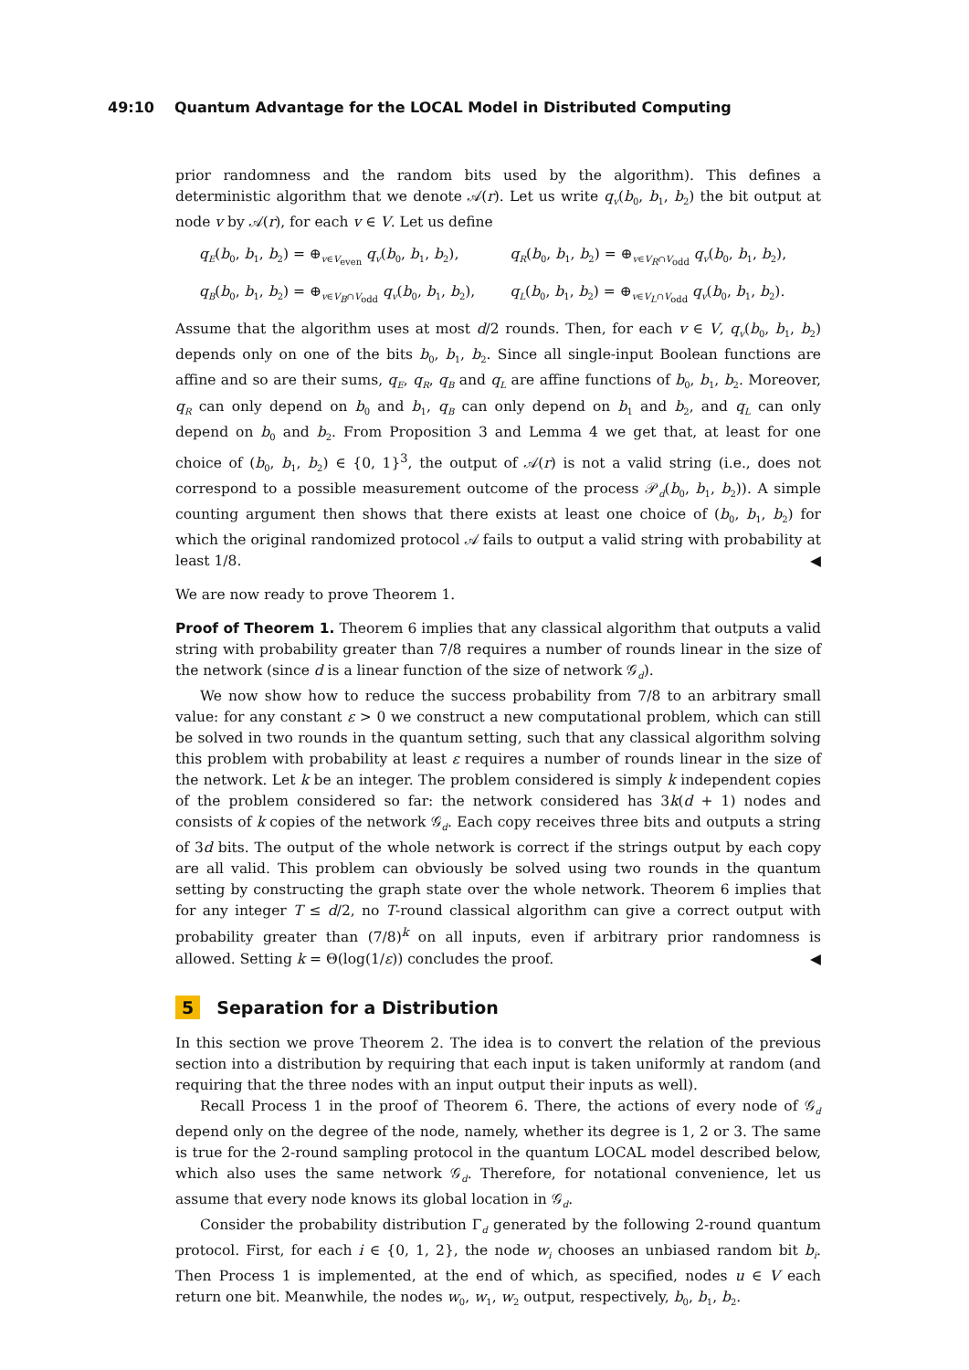49:10 Quantum Advantage for the LOCAL Model in Distributed Computing
prior randomness and the random bits used by the algorithm). This defines a deterministic algorithm that we denote 𝒜(r). Let us write q<sub>v</sub>(b<sub>0</sub>, b<sub>1</sub>, b<sub>2</sub>) the bit output at node v by 𝒜(r), for each v ∈ V. Let us define
q<sub>E</sub>(b<sub>0</sub>, b<sub>1</sub>, b<sub>2</sub>) = ⊕<sub>v∈V<sub>even</sub></sub> q<sub>v</sub>(b<sub>0</sub>, b<sub>1</sub>, b<sub>2</sub>),
q<sub>R</sub>(b<sub>0</sub>, b<sub>1</sub>, b<sub>2</sub>) = ⊕<sub>v∈V<sub>R</sub>∩V<sub>odd</sub></sub> q<sub>v</sub>(b<sub>0</sub>, b<sub>1</sub>, b<sub>2</sub>),
q<sub>B</sub>(b<sub>0</sub>, b<sub>1</sub>, b<sub>2</sub>) = ⊕<sub>v∈V<sub>B</sub>∩V<sub>odd</sub></sub> q<sub>v</sub>(b<sub>0</sub>, b<sub>1</sub>, b<sub>2</sub>),
q<sub>L</sub>(b<sub>0</sub>, b<sub>1</sub>, b<sub>2</sub>) = ⊕<sub>v∈V<sub>L</sub>∩V<sub>odd</sub></sub> q<sub>v</sub>(b<sub>0</sub>, b<sub>1</sub>, b<sub>2</sub>).
Assume that the algorithm uses at most d/2 rounds. Then, for each v ∈ V, q<sub>v</sub>(b<sub>0</sub>, b<sub>1</sub>, b<sub>2</sub>) depends only on one of the bits b<sub>0</sub>, b<sub>1</sub>, b<sub>2</sub>. Since all single-input Boolean functions are affine and so are their sums, q<sub>E</sub>, q<sub>R</sub>, q<sub>B</sub> and q<sub>L</sub> are affine functions of b<sub>0</sub>, b<sub>1</sub>, b<sub>2</sub>. Moreover, q<sub>R</sub> can only depend on b<sub>0</sub> and b<sub>1</sub>, q<sub>B</sub> can only depend on b<sub>1</sub> and b<sub>2</sub>, and q<sub>L</sub> can only depend on b<sub>0</sub> and b<sub>2</sub>. From Proposition 3 and Lemma 4 we get that, at least for one choice of (b<sub>0</sub>, b<sub>1</sub>, b<sub>2</sub>) ∈ {0, 1}<sup>3</sup>, the output of 𝒜(r) is not a valid string (i.e., does not correspond to a possible measurement outcome of the process 𝒫<sub>d</sub>(b<sub>0</sub>, b<sub>1</sub>, b<sub>2</sub>)). A simple counting argument then shows that there exists at least one choice of (b<sub>0</sub>, b<sub>1</sub>, b<sub>2</sub>) for which the original randomized protocol 𝒜 fails to output a valid string with probability at least 1/8. ◀
We are now ready to prove Theorem 1.
Proof of Theorem 1. Theorem 6 implies that any classical algorithm that outputs a valid string with probability greater than 7/8 requires a number of rounds linear in the size of the network (since d is a linear function of the size of network 𝒢<sub>d</sub>).
We now show how to reduce the success probability from 7/8 to an arbitrary small value: for any constant ε > 0 we construct a new computational problem, which can still be solved in two rounds in the quantum setting, such that any classical algorithm solving this problem with probability at least ε requires a number of rounds linear in the size of the network. Let k be an integer. The problem considered is simply k independent copies of the problem considered so far: the network considered has 3k(d + 1) nodes and consists of k copies of the network 𝒢<sub>d</sub>. Each copy receives three bits and outputs a string of 3d bits. The output of the whole network is correct if the strings output by each copy are all valid. This problem can obviously be solved using two rounds in the quantum setting by constructing the graph state over the whole network. Theorem 6 implies that for any integer T ≤ d/2, no T-round classical algorithm can give a correct output with probability greater than (7/8)<sup>k</sup> on all inputs, even if arbitrary prior randomness is allowed. Setting k = Θ(log(1/ε)) concludes the proof. ◀
5 Separation for a Distribution
In this section we prove Theorem 2. The idea is to convert the relation of the previous section into a distribution by requiring that each input is taken uniformly at random (and requiring that the three nodes with an input output their inputs as well).
Recall Process 1 in the proof of Theorem 6. There, the actions of every node of 𝒢<sub>d</sub> depend only on the degree of the node, namely, whether its degree is 1, 2 or 3. The same is true for the 2-round sampling protocol in the quantum LOCAL model described below, which also uses the same network 𝒢<sub>d</sub>. Therefore, for notational convenience, let us assume that every node knows its global location in 𝒢<sub>d</sub>.
Consider the probability distribution Γ<sub>d</sub> generated by the following 2-round quantum protocol. First, for each i ∈ {0, 1, 2}, the node w<sub>i</sub> chooses an unbiased random bit b<sub>i</sub>. Then Process 1 is implemented, at the end of which, as specified, nodes u ∈ V each return one bit. Meanwhile, the nodes w<sub>0</sub>, w<sub>1</sub>, w<sub>2</sub> output, respectively, b<sub>0</sub>, b<sub>1</sub>, b<sub>2</sub>.